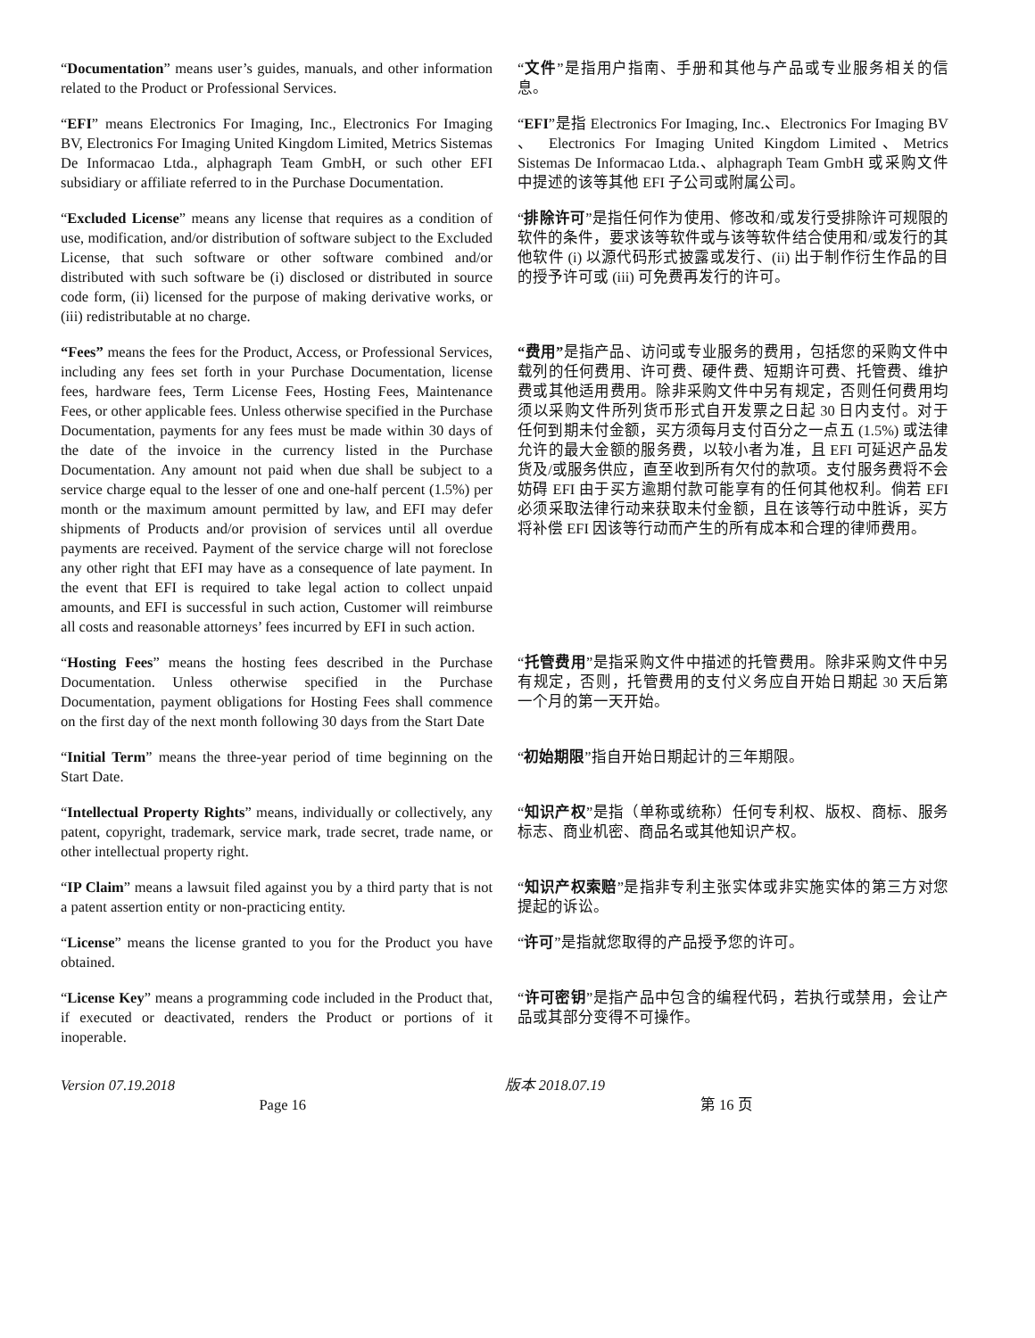| “ Documentation ” means user’s guides, manuals, and other information related to the Product or Professional Services. | “ 文件 ”是指用户指南、手册和其他与产品或专业服务相关的信息。 |
| “ EFI ” means Electronics For Imaging, Inc., Electronics For Imaging BV, Electronics For Imaging United Kingdom Limited, Metrics Sistemas De Informacao Ltda., alphagraph Team GmbH, or such other EFI subsidiary or affiliate referred to in the Purchase Documentation. | “ EFI ”是指 Electronics For Imaging, Inc.、Electronics For Imaging BV 、 Electronics For Imaging United Kingdom Limited、Metrics Sistemas De Informacao Ltda.、alphagraph Team GmbH 或采购文件中提述的该等其他 EFI 子公司或附属公司。 |
| “ Excluded License ” means any license that requires as a condition of use, modification, and/or distribution of software subject to the Excluded License, that such software or other software combined and/or distributed with such software be (i) disclosed or distributed in source code form, (ii) licensed for the purpose of making derivative works, or (iii) redistributable at no charge. | “ 排除许可 ”是指任何作为使用、修改和/或发行受排除许可规限的软件的条件，要求该等软件或与该等软件结合使用和/或发行的其他软件 (i) 以源代码形式披露或发行、(ii) 出于制作衍生作品的目的授予许可或 (iii) 可免费再发行的许可。 |
| “Fees” means the fees for the Product, Access, or Professional Services, including any fees set forth in your Purchase Documentation, license fees, hardware fees, Term License Fees, Hosting Fees, Maintenance Fees, or other applicable fees. Unless otherwise specified in the Purchase Documentation, payments for any fees must be made within 30 days of the date of the invoice in the currency listed in the Purchase Documentation. Any amount not paid when due shall be subject to a service charge equal to the lesser of one and one-half percent (1.5%) per month or the maximum amount permitted by law, and EFI may defer shipments of Products and/or provision of services until all overdue payments are received. Payment of the service charge will not foreclose any other right that EFI may have as a consequence of late payment. In the event that EFI is required to take legal action to collect unpaid amounts, and EFI is successful in such action, Customer will reimburse all costs and reasonable attorneys’ fees incurred by EFI in such action. | “费用” 是指产品、访问或专业服务的费用，包括您的采购文件中载列的任何费用、许可费、硬件费、短期许可费、托管费、维护费或其他适用费用。除非采购文件中另有规定，否则任何费用均须以采购文件所列货币形式自开发票之日起 30 日内支付。对于任何到期未付金额，买方须每月支付百分之一点五 (1.5%) 或法律允许的最大金额的服务费，以较小者为准，且 EFI 可延迟产品发货及/或服务供应，直至收到所有欠付的款项。支付服务费将不会妨碍 EFI 由于买方逾期付款可能享有的任何其他权利。倘若 EFI 必须采取法律行动来获取未付金额，且在该等行动中胜诉，买方将补偿 EFI 因该等行动而产生的所有成本和合理的律师费用。 |
| “ Hosting Fees ” means the hosting fees described in the Purchase Documentation. Unless otherwise specified in the Purchase Documentation, payment obligations for Hosting Fees shall commence on the first day of the next month following 30 days from the Start Date | “ 托管费用 ”是指采购文件中描述的托管费用。除非采购文件中另有规定，否则，托管费用的支付义务应自开始日期起 30 天后第一个月的第一天开始。 |
| “ Initial Term ” means the three-year period of time beginning on the Start Date. | “ 初始期限 ”指自开始日期起计的三年期限。 |
| “ Intellectual Property Rights ” means, individually or collectively, any patent, copyright, trademark, service mark, trade secret, trade name, or other intellectual property right. | “ 知识产权 ”是指（单称或统称）任何专利权、版权、商标、服务标志、商业机密、商品名或其他知识产权。 |
| “ IP Claim ” means a lawsuit filed against you by a third party that is not a patent assertion entity or non-practicing entity. | “ 知识产权索赔 ”是指非专利主张实体或非实施实体的第三方对您提起的诉讼。 |
| “ License ” means the license granted to you for the Product you have obtained. | “ 许可 ”是指就您取得的产品授予您的许可。 |
| “ License Key ” means a programming code included in the Product that, if executed or deactivated, renders the Product or portions of it inoperable. | “ 许可密钥 ”是指产品中包含的编程代码，若执行或禁用，会让产品或其部分变得不可操作。 |
Version 07.19.2018 版本 2018.07.19
Page 16 第 16 页